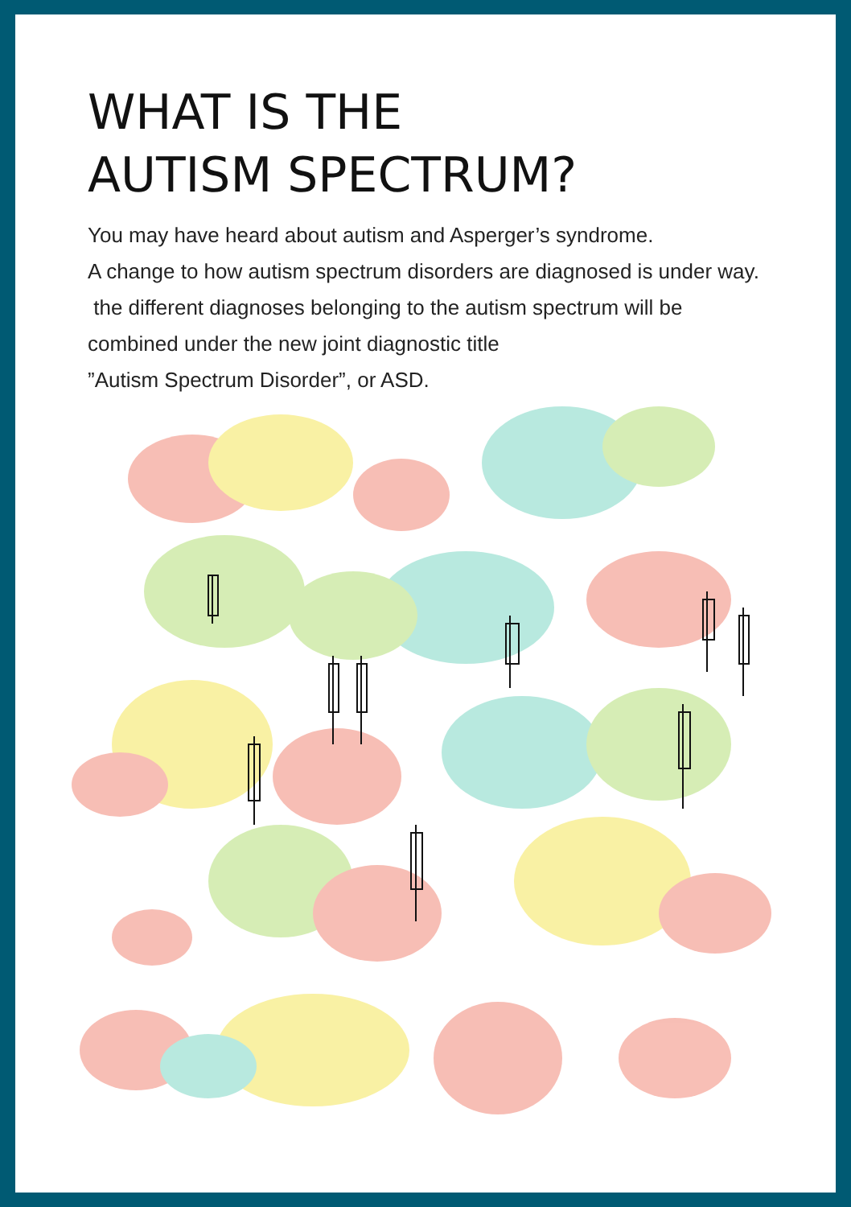WHAT IS THE
AUTISM SPECTRUM?
You may have heard about autism and Asperger’s syndrome.
A change to how autism spectrum disorders are diagnosed is under way.
the different diagnoses belonging to the autism spectrum will be
combined under the new joint diagnostic title
”Autism Spectrum Disorder”, or ASD.